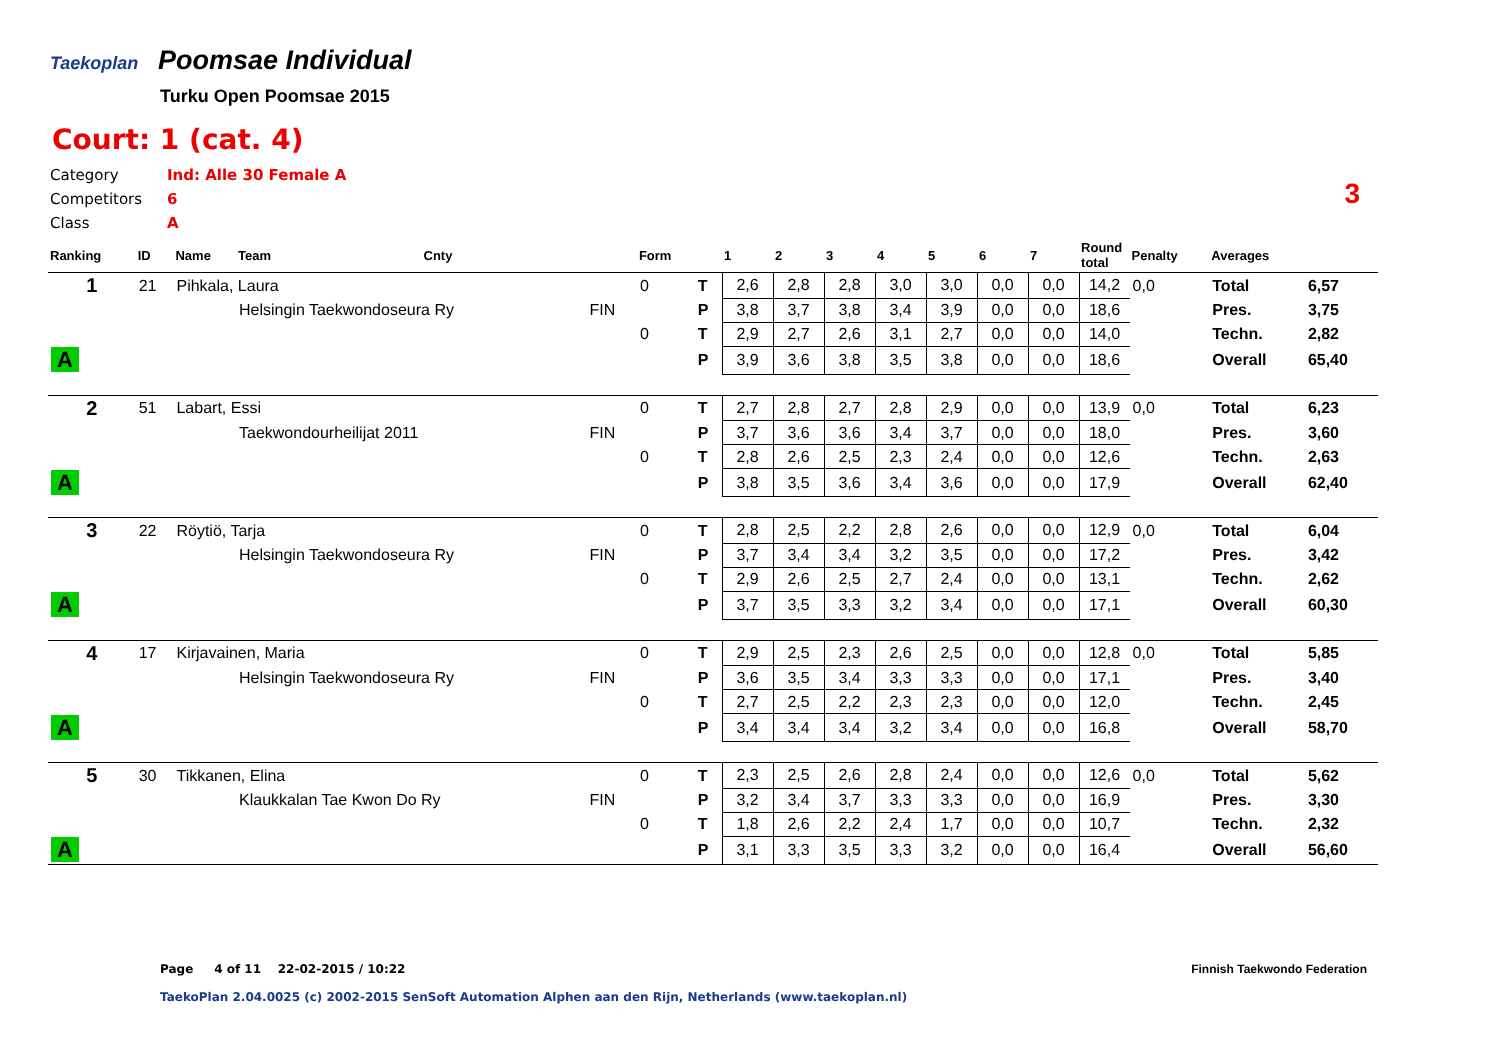Taekoplan Poomsae Individual
Turku Open Poomsae 2015
Court: 1 (cat. 4)
Category Ind: Alle 30 Female A
Competitors 6
Class A
3
| Ranking | ID | Name | Team | Cnty | | Form | | 1 | 2 | 3 | 4 | 5 | 6 | 7 | Round total | Penalty | Averages | |
| --- | --- | --- | --- | --- | --- | --- | --- | --- | --- | --- | --- | --- | --- | --- | --- | --- | --- | --- |
| 1 | 21 | Pihkala, Laura | | | | 0 | T | 2,6 | 2,8 | 2,8 | 3,0 | 3,0 | 0,0 | 0,0 | 14,2 | 0,0 | Total | 6,57 |
| | | | Helsingin Taekwondoseura Ry | | FIN | | P | 3,8 | 3,7 | 3,8 | 3,4 | 3,9 | 0,0 | 0,0 | 18,6 | | Pres. | 3,75 |
| | | | | | | 0 | T | 2,9 | 2,7 | 2,6 | 3,1 | 2,7 | 0,0 | 0,0 | 14,0 | | Techn. | 2,82 |
| A | | | | | | | P | 3,9 | 3,6 | 3,8 | 3,5 | 3,8 | 0,0 | 0,0 | 18,6 | | Overall | 65,40 |
| 2 | 51 | Labart, Essi | | | | 0 | T | 2,7 | 2,8 | 2,7 | 2,8 | 2,9 | 0,0 | 0,0 | 13,9 | 0,0 | Total | 6,23 |
| | | | Taekwondourheilijat 2011 | | FIN | | P | 3,7 | 3,6 | 3,6 | 3,4 | 3,7 | 0,0 | 0,0 | 18,0 | | Pres. | 3,60 |
| | | | | | | 0 | T | 2,8 | 2,6 | 2,5 | 2,3 | 2,4 | 0,0 | 0,0 | 12,6 | | Techn. | 2,63 |
| A | | | | | | | P | 3,8 | 3,5 | 3,6 | 3,4 | 3,6 | 0,0 | 0,0 | 17,9 | | Overall | 62,40 |
| 3 | 22 | Röytiö, Tarja | | | | 0 | T | 2,8 | 2,5 | 2,2 | 2,8 | 2,6 | 0,0 | 0,0 | 12,9 | 0,0 | Total | 6,04 |
| | | | Helsingin Taekwondoseura Ry | | FIN | | P | 3,7 | 3,4 | 3,4 | 3,2 | 3,5 | 0,0 | 0,0 | 17,2 | | Pres. | 3,42 |
| | | | | | | 0 | T | 2,9 | 2,6 | 2,5 | 2,7 | 2,4 | 0,0 | 0,0 | 13,1 | | Techn. | 2,62 |
| A | | | | | | | P | 3,7 | 3,5 | 3,3 | 3,2 | 3,4 | 0,0 | 0,0 | 17,1 | | Overall | 60,30 |
| 4 | 17 | Kirjavainen, Maria | | | | 0 | T | 2,9 | 2,5 | 2,3 | 2,6 | 2,5 | 0,0 | 0,0 | 12,8 | 0,0 | Total | 5,85 |
| | | | Helsingin Taekwondoseura Ry | | FIN | | P | 3,6 | 3,5 | 3,4 | 3,3 | 3,3 | 0,0 | 0,0 | 17,1 | | Pres. | 3,40 |
| | | | | | | 0 | T | 2,7 | 2,5 | 2,2 | 2,3 | 2,3 | 0,0 | 0,0 | 12,0 | | Techn. | 2,45 |
| A | | | | | | | P | 3,4 | 3,4 | 3,4 | 3,2 | 3,4 | 0,0 | 0,0 | 16,8 | | Overall | 58,70 |
| 5 | 30 | Tikkanen, Elina | | | | 0 | T | 2,3 | 2,5 | 2,6 | 2,8 | 2,4 | 0,0 | 0,0 | 12,6 | 0,0 | Total | 5,62 |
| | | | Klaukkalan Tae Kwon Do Ry | | FIN | | P | 3,2 | 3,4 | 3,7 | 3,3 | 3,3 | 0,0 | 0,0 | 16,9 | | Pres. | 3,30 |
| | | | | | | 0 | T | 1,8 | 2,6 | 2,2 | 2,4 | 1,7 | 0,0 | 0,0 | 10,7 | | Techn. | 2,32 |
| A | | | | | | | P | 3,1 | 3,3 | 3,5 | 3,3 | 3,2 | 0,0 | 0,0 | 16,4 | | Overall | 56,60 |
Page 4 of 11 22-02-2015 / 10:22
Finnish Taekwondo Federation
TaekoPlan 2.04.0025 (c) 2002-2015 SenSoft Automation Alphen aan den Rijn, Netherlands (www.taekoplan.nl)